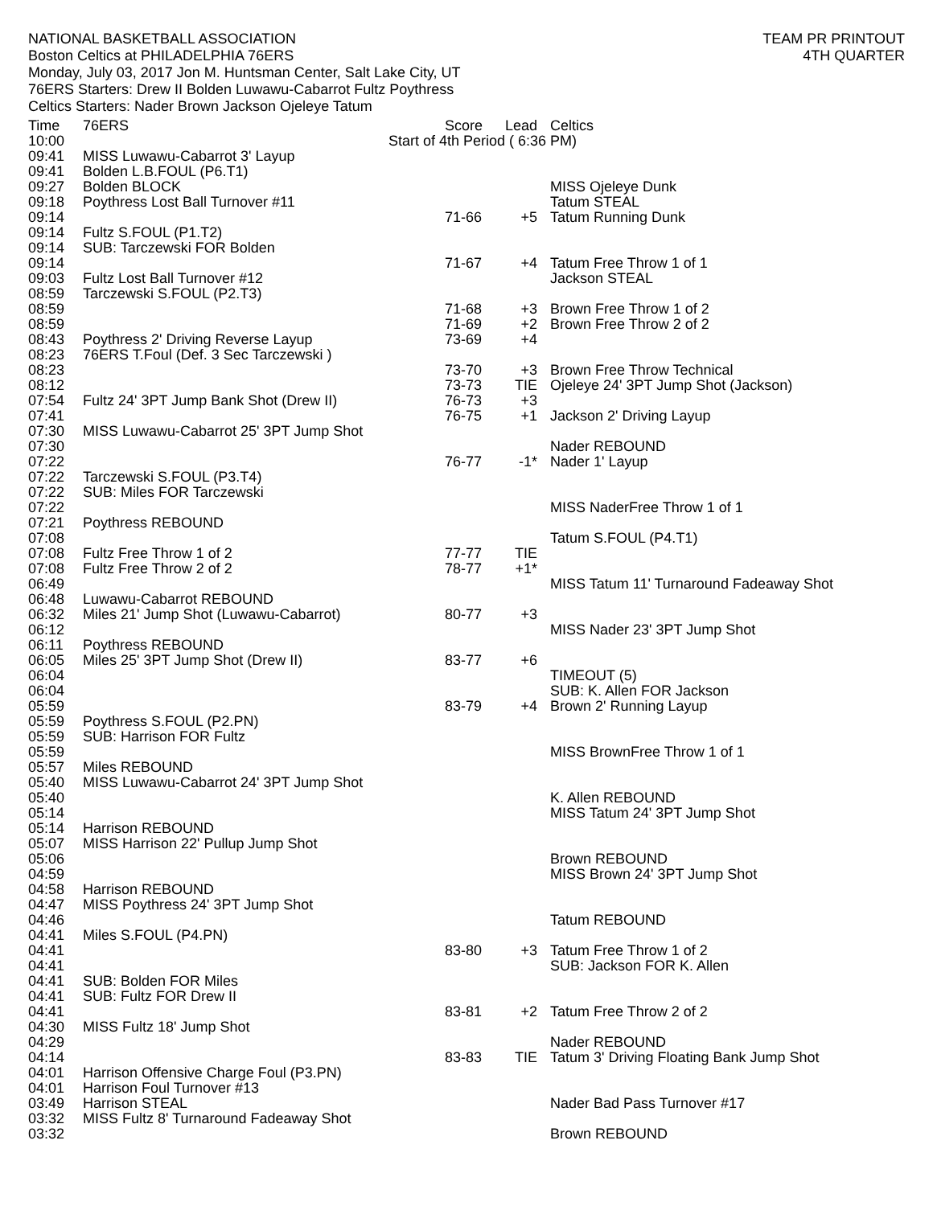NATIONAL BASKETBALL ASSOCIATION
Boston Celtics at PHILADELPHIA 76ERS
Monday, July 03, 2017 Jon M. Huntsman Center, Salt Lake City, UT
76ERS Starters: Drew II Bolden Luwawu-Cabarrot Fultz Poythress
Celtics Starters: Nader Brown Jackson Ojeleye Tatum
TEAM PR PRINTOUT
4TH QUARTER
| Time | 76ERS | Score | Lead | Celtics |
| --- | --- | --- | --- | --- |
| 10:00 | Start of 4th Period ( 6:36 PM) | | | |
| 09:41 | MISS Luwawu-Cabarrot 3' Layup | | | |
| 09:41 | Bolden L.B.FOUL (P6.T1) | | | |
| 09:27 | Bolden BLOCK | | | MISS Ojeleye Dunk |
| 09:18 | Poythress Lost Ball Turnover #11 | | | Tatum STEAL |
| 09:14 | | 71-66 | +5 | Tatum Running Dunk |
| 09:14 | Fultz S.FOUL (P1.T2) | | | |
| 09:14 | SUB: Tarczewski FOR Bolden | | | |
| 09:14 | | 71-67 | +4 | Tatum Free Throw 1 of 1 |
| 09:03 | Fultz Lost Ball Turnover #12 | | | Jackson STEAL |
| 08:59 | Tarczewski S.FOUL (P2.T3) | | | |
| 08:59 | | 71-68 | +3 | Brown Free Throw 1 of 2 |
| 08:59 | | 71-69 | +2 | Brown Free Throw 2 of 2 |
| 08:43 | Poythress 2' Driving Reverse Layup | 73-69 | +4 | |
| 08:23 | 76ERS T.Foul (Def. 3 Sec Tarczewski ) | | | |
| 08:23 | | 73-70 | +3 | Brown Free Throw Technical |
| 08:12 | | 73-73 | TIE | Ojeleye 24' 3PT Jump Shot (Jackson) |
| 07:54 | Fultz 24' 3PT Jump Bank Shot (Drew II) | 76-73 | +3 | |
| 07:41 | | 76-75 | +1 | Jackson 2' Driving Layup |
| 07:30 | MISS Luwawu-Cabarrot 25' 3PT Jump Shot | | | |
| 07:30 | | | | Nader REBOUND |
| 07:22 | | 76-77 | -1* | Nader 1' Layup |
| 07:22 | Tarczewski S.FOUL (P3.T4) | | | |
| 07:22 | SUB: Miles FOR Tarczewski | | | |
| 07:22 | | | | MISS NaderFree Throw 1 of 1 |
| 07:21 | Poythress REBOUND | | | |
| 07:08 | | | | Tatum S.FOUL (P4.T1) |
| 07:08 | Fultz Free Throw 1 of 2 | 77-77 | TIE | |
| 07:08 | Fultz Free Throw 2 of 2 | 78-77 | +1* | |
| 06:49 | | | | MISS Tatum 11' Turnaround Fadeaway Shot |
| 06:48 | Luwawu-Cabarrot REBOUND | | | |
| 06:32 | Miles 21' Jump Shot (Luwawu-Cabarrot) | 80-77 | +3 | |
| 06:12 | | | | MISS Nader 23' 3PT Jump Shot |
| 06:11 | Poythress REBOUND | | | |
| 06:05 | Miles 25' 3PT Jump Shot (Drew II) | 83-77 | +6 | |
| 06:04 | | | | TIMEOUT (5) |
| 06:04 | | | | SUB: K. Allen FOR Jackson |
| 05:59 | | 83-79 | +4 | Brown 2' Running Layup |
| 05:59 | Poythress S.FOUL (P2.PN) | | | |
| 05:59 | SUB: Harrison FOR Fultz | | | |
| 05:59 | | | | MISS BrownFree Throw 1 of 1 |
| 05:57 | Miles REBOUND | | | |
| 05:40 | MISS Luwawu-Cabarrot 24' 3PT Jump Shot | | | |
| 05:40 | | | | K. Allen REBOUND |
| 05:14 | | | | MISS Tatum 24' 3PT Jump Shot |
| 05:14 | Harrison REBOUND | | | |
| 05:07 | MISS Harrison 22' Pullup Jump Shot | | | |
| 05:06 | | | | Brown REBOUND |
| 04:59 | | | | MISS Brown 24' 3PT Jump Shot |
| 04:58 | Harrison REBOUND | | | |
| 04:47 | MISS Poythress 24' 3PT Jump Shot | | | |
| 04:46 | | | | Tatum REBOUND |
| 04:41 | Miles S.FOUL (P4.PN) | | | |
| 04:41 | | 83-80 | +3 | Tatum Free Throw 1 of 2 |
| 04:41 | | | | SUB: Jackson FOR K. Allen |
| 04:41 | SUB: Bolden FOR Miles | | | |
| 04:41 | SUB: Fultz FOR Drew II | | | |
| 04:41 | | 83-81 | +2 | Tatum Free Throw 2 of 2 |
| 04:30 | MISS Fultz 18' Jump Shot | | | |
| 04:29 | | | | Nader REBOUND |
| 04:14 | | 83-83 | TIE | Tatum 3' Driving Floating Bank Jump Shot |
| 04:01 | Harrison Offensive Charge Foul (P3.PN) | | | |
| 04:01 | Harrison Foul Turnover #13 | | | |
| 03:49 | Harrison STEAL | | | Nader Bad Pass Turnover #17 |
| 03:32 | MISS Fultz 8' Turnaround Fadeaway Shot | | | |
| 03:32 | | | | Brown REBOUND |